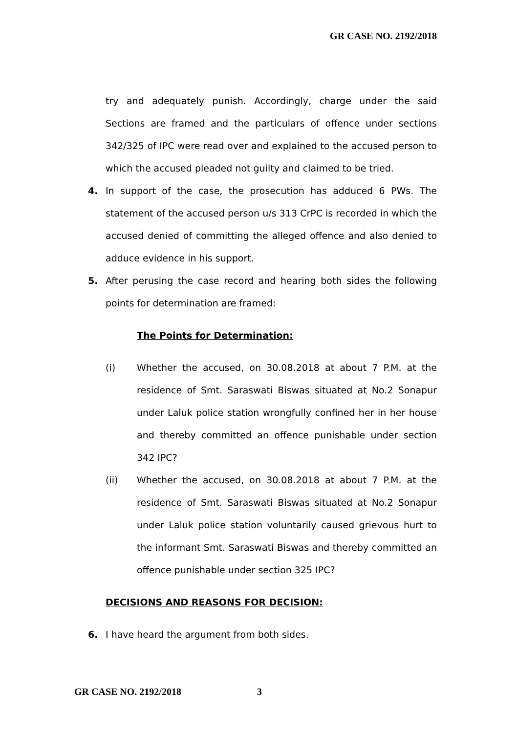GR CASE NO. 2192/2018
try and adequately punish. Accordingly, charge under the said Sections are framed and the particulars of offence under sections 342/325 of IPC were read over and explained to the accused person to which the accused pleaded not guilty and claimed to be tried.
4. In support of the case, the prosecution has adduced 6 PWs. The statement of the accused person u/s 313 CrPC is recorded in which the accused denied of committing the alleged offence and also denied to adduce evidence in his support.
5. After perusing the case record and hearing both sides the following points for determination are framed:
The Points for Determination:
(i) Whether the accused, on 30.08.2018 at about 7 P.M. at the residence of Smt. Saraswati Biswas situated at No.2 Sonapur under Laluk police station wrongfully confined her in her house and thereby committed an offence punishable under section 342 IPC?
(ii) Whether the accused, on 30.08.2018 at about 7 P.M. at the residence of Smt. Saraswati Biswas situated at No.2 Sonapur under Laluk police station voluntarily caused grievous hurt to the informant Smt. Saraswati Biswas and thereby committed an offence punishable under section 325 IPC?
DECISIONS AND REASONS FOR DECISION:
6. I have heard the argument from both sides.
GR CASE NO. 2192/2018 3